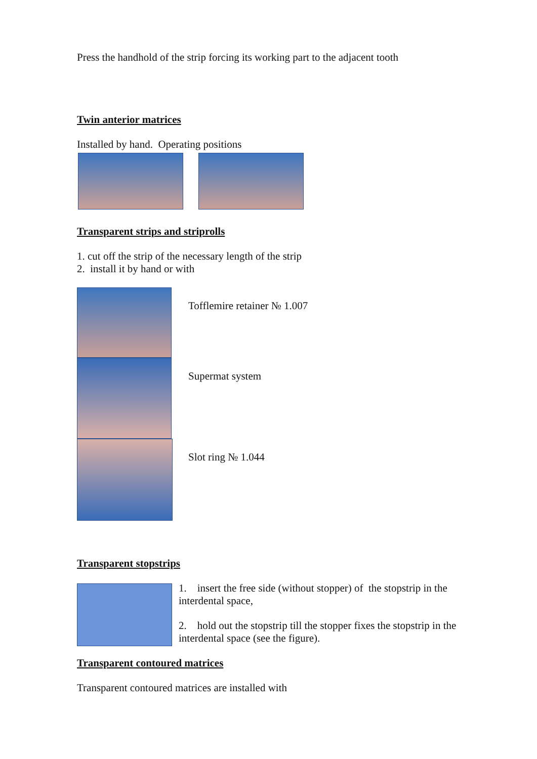Press the handhold of the strip forcing its working part to the adjacent tooth
Twin anterior matrices
Installed by hand. Operating positions
Transparent strips and striprolls
1. cut off the strip of the necessary length of the strip
2. install it by hand or with
Tofflemire retainer № 1.007
Supermat system
Slot ring № 1.044
Transparent stopstrips
1. insert the free side (without stopper) of the stopstrip in the interdental space,
2. hold out the stopstrip till the stopper fixes the stopstrip in the interdental space (see the figure).
Transparent contoured matrices
Transparent contoured matrices are installed with